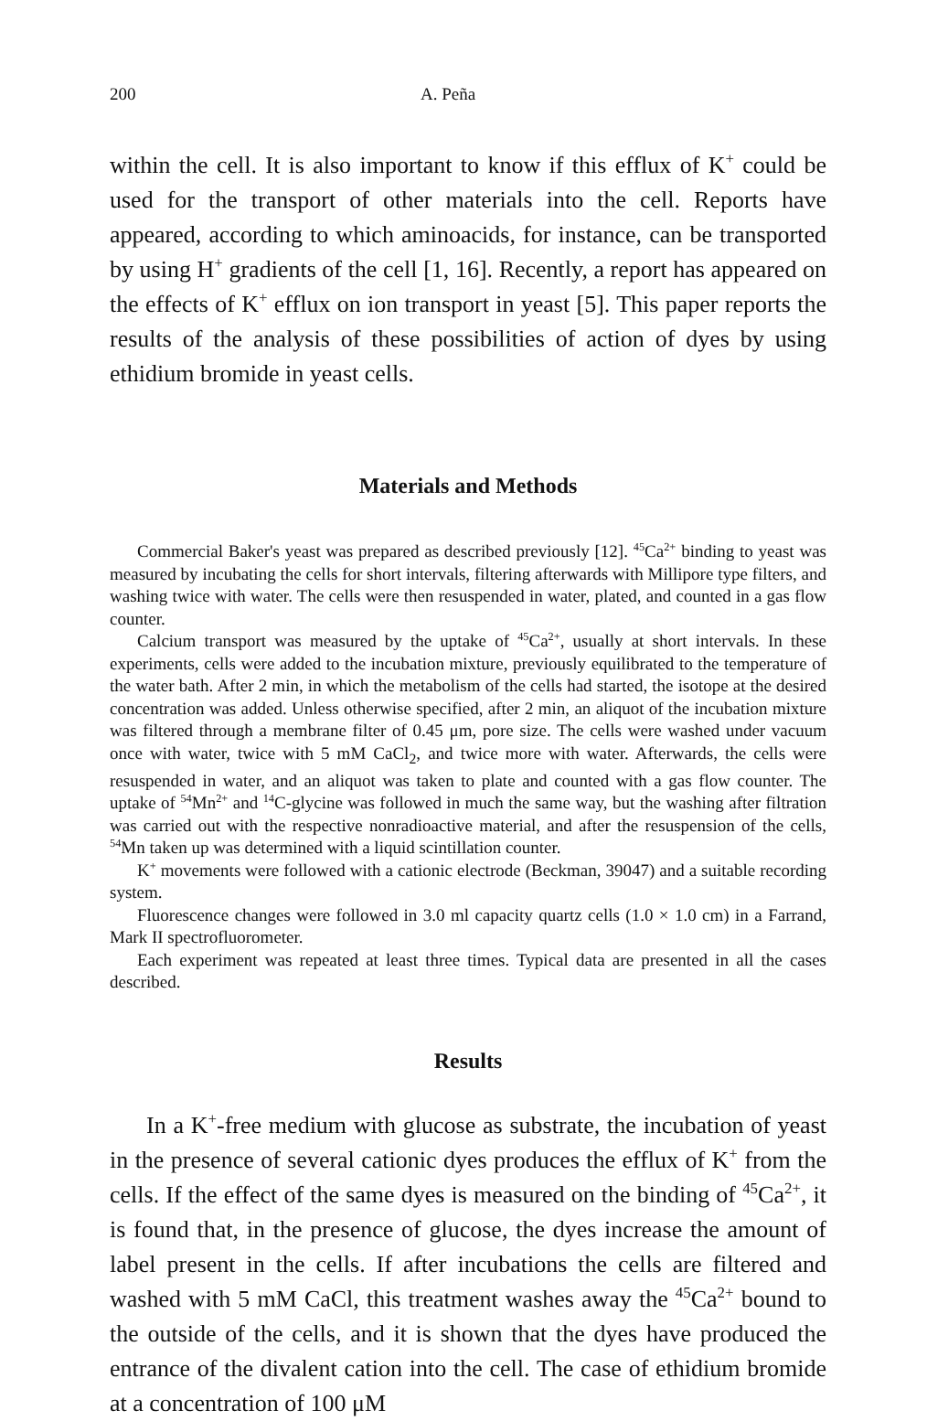200 A. Peña
within the cell. It is also important to know if this efflux of K<sup>+</sup> could be used for the transport of other materials into the cell. Reports have appeared, according to which aminoacids, for instance, can be transported by using H<sup>+</sup> gradients of the cell [1, 16]. Recently, a report has appeared on the effects of K<sup>+</sup> efflux on ion transport in yeast [5]. This paper reports the results of the analysis of these possibilities of action of dyes by using ethidium bromide in yeast cells.
Materials and Methods
Commercial Baker's yeast was prepared as described previously [12]. <sup>45</sup>Ca<sup>2+</sup> binding to yeast was measured by incubating the cells for short intervals, filtering afterwards with Millipore type filters, and washing twice with water. The cells were then resuspended in water, plated, and counted in a gas flow counter.
Calcium transport was measured by the uptake of <sup>45</sup>Ca<sup>2+</sup>, usually at short intervals. In these experiments, cells were added to the incubation mixture, previously equilibrated to the temperature of the water bath. After 2 min, in which the metabolism of the cells had started, the isotope at the desired concentration was added. Unless otherwise specified, after 2 min, an aliquot of the incubation mixture was filtered through a membrane filter of 0.45 μm, pore size. The cells were washed under vacuum once with water, twice with 5 mM CaCl<sub>2</sub>, and twice more with water. Afterwards, the cells were resuspended in water, and an aliquot was taken to plate and counted with a gas flow counter. The uptake of <sup>54</sup>Mn<sup>2+</sup> and <sup>14</sup>C-glycine was followed in much the same way, but the washing after filtration was carried out with the respective nonradioactive material, and after the resuspension of the cells, <sup>54</sup>Mn taken up was determined with a liquid scintillation counter.
K<sup>+</sup> movements were followed with a cationic electrode (Beckman, 39047) and a suitable recording system.
Fluorescence changes were followed in 3.0 ml capacity quartz cells (1.0 × 1.0 cm) in a Farrand, Mark II spectrofluorometer.
Each experiment was repeated at least three times. Typical data are presented in all the cases described.
Results
In a K<sup>+</sup>-free medium with glucose as substrate, the incubation of yeast in the presence of several cationic dyes produces the efflux of K<sup>+</sup> from the cells. If the effect of the same dyes is measured on the binding of <sup>45</sup>Ca<sup>2+</sup>, it is found that, in the presence of glucose, the dyes increase the amount of label present in the cells. If after incubations the cells are filtered and washed with 5 mM CaCl, this treatment washes away the <sup>45</sup>Ca<sup>2+</sup> bound to the outside of the cells, and it is shown that the dyes have produced the entrance of the divalent cation into the cell. The case of ethidium bromide at a concentration of 100 μM